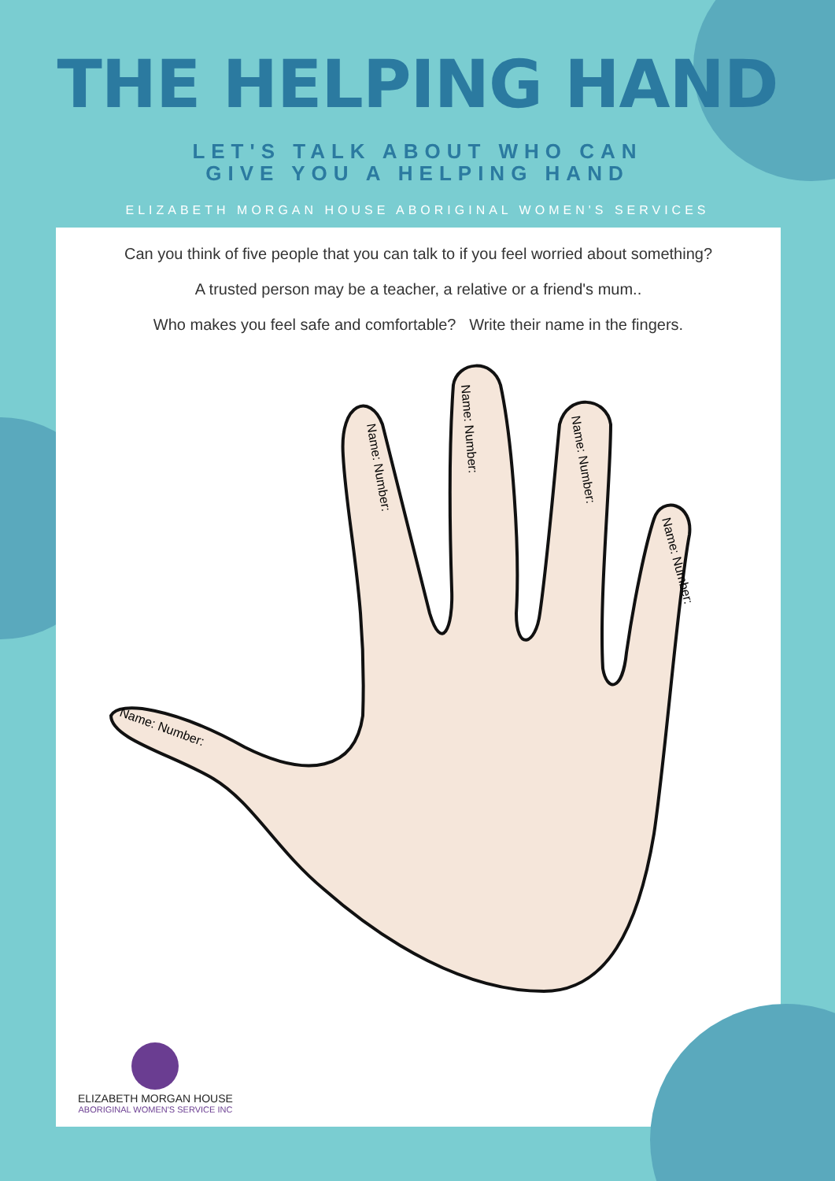THE HELPING HAND
LET'S TALK ABOUT WHO CAN
GIVE YOU A HELPING HAND
ELIZABETH MORGAN HOUSE ABORIGINAL WOMEN'S SERVICES
Can you think of five people that you can talk to if you feel worried about something?
A trusted person may be a teacher, a relative or a friend's mum..
Who makes you feel safe and comfortable? Write their name in the fingers.
Name: Number:
Name: Number:
Name: Number:
Name: Number:
Name: Number:
ELIZABETH MORGAN HOUSE
ABORIGINAL WOMEN'S SERVICE INC